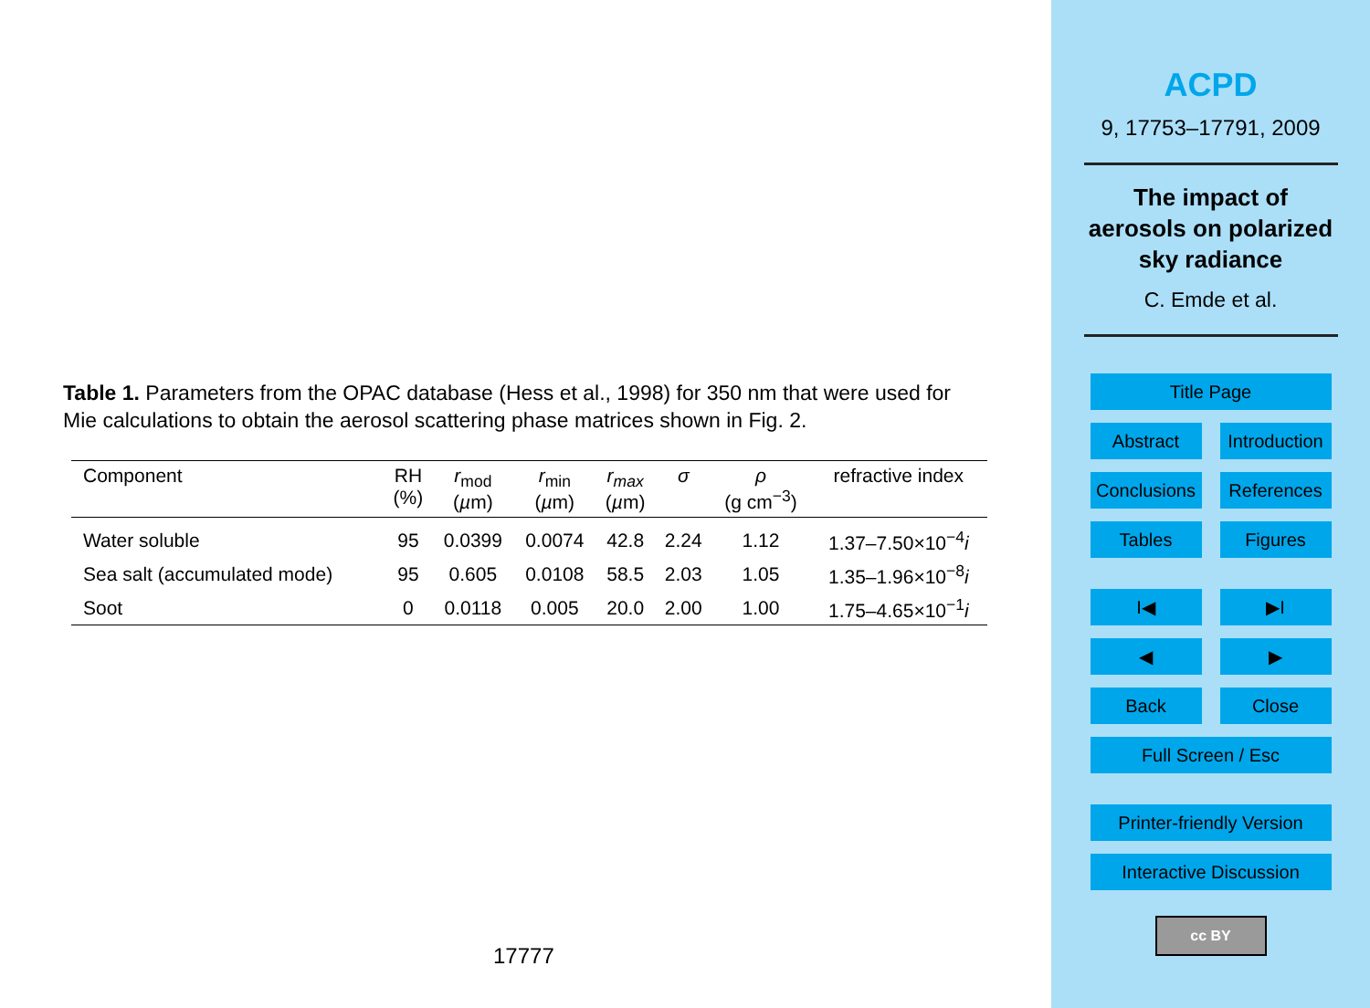Table 1. Parameters from the OPAC database (Hess et al., 1998) for 350 nm that were used for Mie calculations to obtain the aerosol scattering phase matrices shown in Fig. 2.
| Component | RH (%) | r<sub>mod</sub> ( µ m) | r<sub>min</sub> ( µ m) | r<sub>max</sub> ( µ m) | σ | ρ (g cm<sup>−3</sup>) | refractive index |
| --- | --- | --- | --- | --- | --- | --- | --- |
| Water soluble | 95 | 0.0399 | 0.0074 | 42.8 | 2.24 | 1.12 | 1.37–7.50×10<sup>−4</sup> i |
| Sea salt (accumulated mode) | 95 | 0.605 | 0.0108 | 58.5 | 2.03 | 1.05 | 1.35–1.96×10<sup>−8</sup> i |
| Soot | 0 | 0.0118 | 0.005 | 20.0 | 2.00 | 1.00 | 1.75–4.65×10<sup>−1</sup> i |
17777
ACPD
9, 17753–17791, 2009
The impact of
aerosols on polarized
sky radiance
C. Emde et al.
Title Page
Abstract
Introduction
Conclusions
References
Tables
Figures
I◀
▶I
◀
▶
Back
Close
Full Screen / Esc
Printer-friendly Version
Interactive Discussion
cc BY